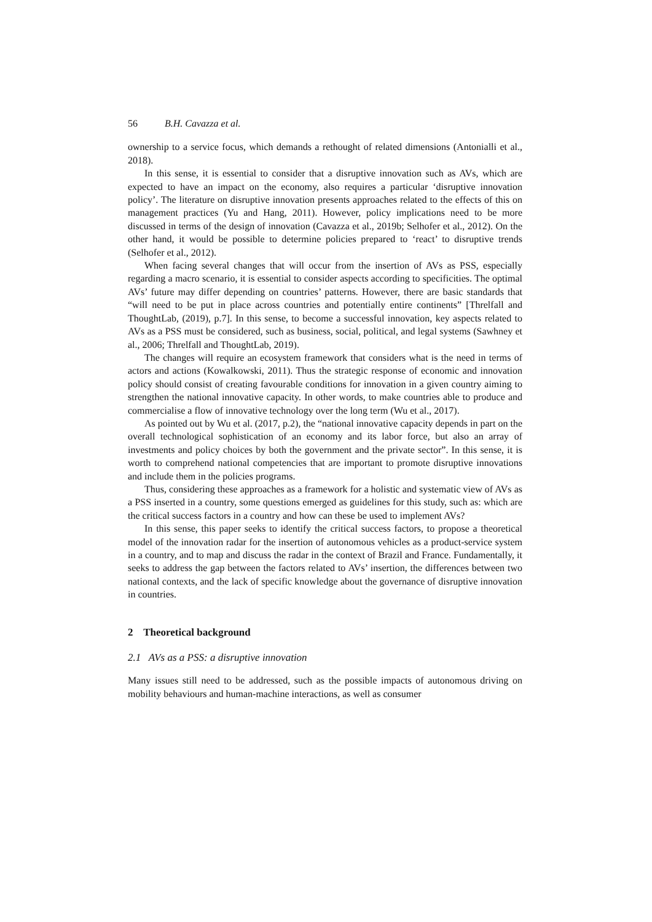56 B.H. Cavazza et al.
ownership to a service focus, which demands a rethought of related dimensions (Antonialli et al., 2018).
In this sense, it is essential to consider that a disruptive innovation such as AVs, which are expected to have an impact on the economy, also requires a particular ‘disruptive innovation policy’. The literature on disruptive innovation presents approaches related to the effects of this on management practices (Yu and Hang, 2011). However, policy implications need to be more discussed in terms of the design of innovation (Cavazza et al., 2019b; Selhofer et al., 2012). On the other hand, it would be possible to determine policies prepared to ‘react’ to disruptive trends (Selhofer et al., 2012).
When facing several changes that will occur from the insertion of AVs as PSS, especially regarding a macro scenario, it is essential to consider aspects according to specificities. The optimal AVs’ future may differ depending on countries’ patterns. However, there are basic standards that “will need to be put in place across countries and potentially entire continents” [Threlfall and ThoughtLab, (2019), p.7]. In this sense, to become a successful innovation, key aspects related to AVs as a PSS must be considered, such as business, social, political, and legal systems (Sawhney et al., 2006; Threlfall and ThoughtLab, 2019).
The changes will require an ecosystem framework that considers what is the need in terms of actors and actions (Kowalkowski, 2011). Thus the strategic response of economic and innovation policy should consist of creating favourable conditions for innovation in a given country aiming to strengthen the national innovative capacity. In other words, to make countries able to produce and commercialise a flow of innovative technology over the long term (Wu et al., 2017).
As pointed out by Wu et al. (2017, p.2), the “national innovative capacity depends in part on the overall technological sophistication of an economy and its labor force, but also an array of investments and policy choices by both the government and the private sector”. In this sense, it is worth to comprehend national competencies that are important to promote disruptive innovations and include them in the policies programs.
Thus, considering these approaches as a framework for a holistic and systematic view of AVs as a PSS inserted in a country, some questions emerged as guidelines for this study, such as: which are the critical success factors in a country and how can these be used to implement AVs?
In this sense, this paper seeks to identify the critical success factors, to propose a theoretical model of the innovation radar for the insertion of autonomous vehicles as a product-service system in a country, and to map and discuss the radar in the context of Brazil and France. Fundamentally, it seeks to address the gap between the factors related to AVs’ insertion, the differences between two national contexts, and the lack of specific knowledge about the governance of disruptive innovation in countries.
2 Theoretical background
2.1 AVs as a PSS: a disruptive innovation
Many issues still need to be addressed, such as the possible impacts of autonomous driving on mobility behaviours and human-machine interactions, as well as consumer